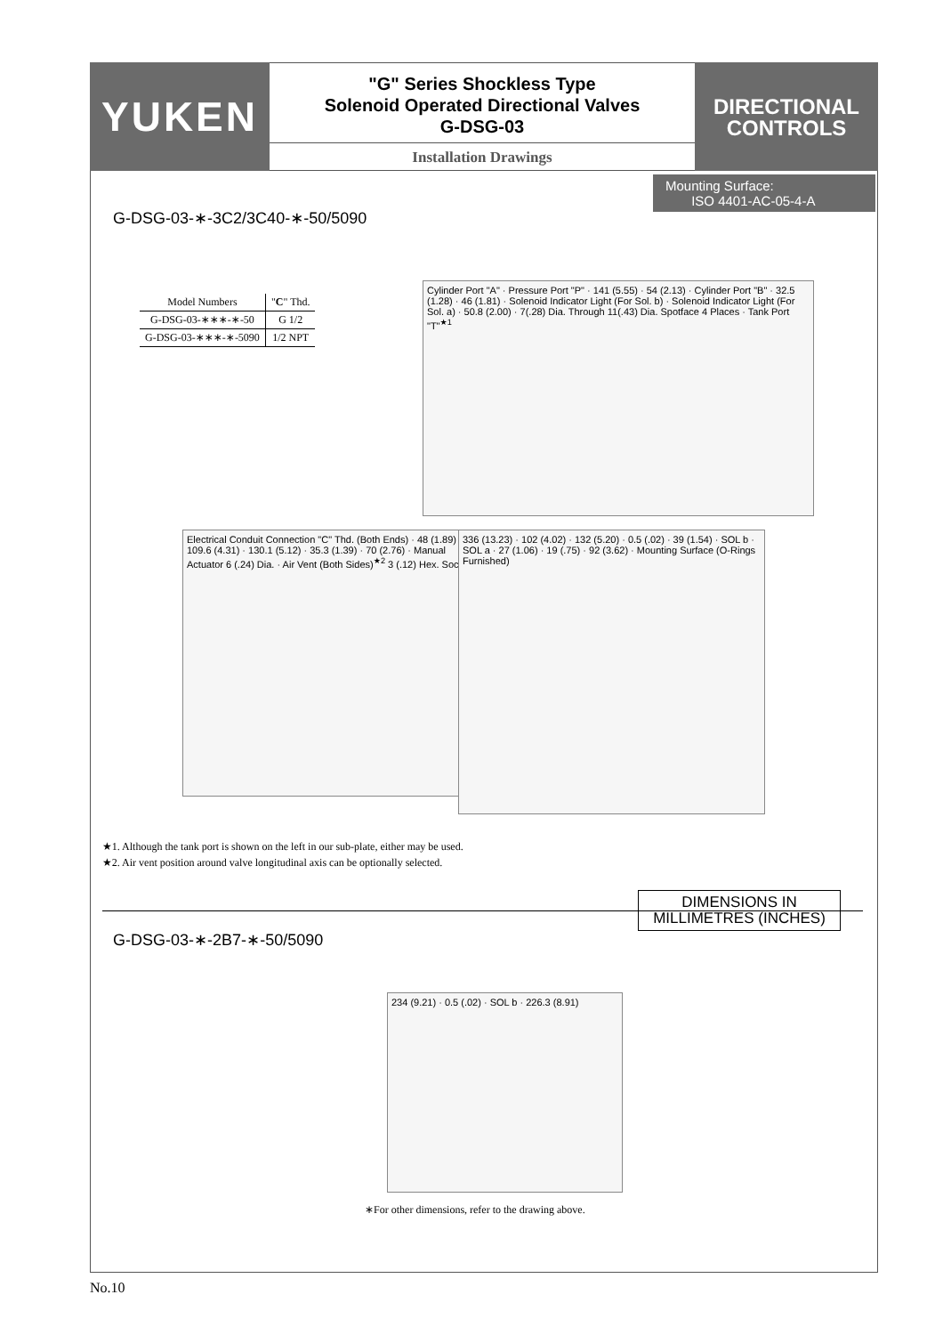YUKEN
"G" Series Shockless Type
Solenoid Operated Directional Valves
G-DSG-03
Installation Drawings
DIRECTIONAL
CONTROLS
Mounting Surface:
ISO 4401-AC-05-4-A
G-DSG-03-∗-3C2/3C40-∗-50/5090
| Model Numbers | " C " Thd. |
| --- | --- |
| G-DSG-03-∗∗∗-∗-50 | G 1/2 |
| G-DSG-03-∗∗∗-∗-5090 | 1/2 NPT |
Cylinder Port "A" · Pressure Port "P" · 141 (5.55) · 54 (2.13) · Cylinder Port "B" · 32.5 (1.28) · 46 (1.81) · Solenoid Indicator Light (For Sol. b) · Solenoid Indicator Light (For Sol. a) · 50.8 (2.00) · 7(.28) Dia. Through 11(.43) Dia. Spotface 4 Places · Tank Port "T"<sup>★1</sup>
Electrical Conduit Connection "C" Thd. (Both Ends) · 48 (1.89) · 109.6 (4.31) · 130.1 (5.12) · 35.3 (1.39) · 70 (2.76) · Manual Actuator 6 (.24) Dia. · Air Vent (Both Sides)<sup>★2</sup> 3 (.12) Hex. Soc.
336 (13.23) · 102 (4.02) · 132 (5.20) · 0.5 (.02) · 39 (1.54) · SOL b · SOL a · 27 (1.06) · 19 (.75) · 92 (3.62) · Mounting Surface (O-Rings Furnished)
★1. Although the tank port is shown on the left in our sub-plate, either may be used.
★2. Air vent position around valve longitudinal axis can be optionally selected.
DIMENSIONS IN
MILLIMETRES (INCHES)
G-DSG-03-∗-2B7-∗-50/5090
234 (9.21) · 0.5 (.02) · SOL b · 226.3 (8.91)
∗For other dimensions, refer to the drawing above.
No.10